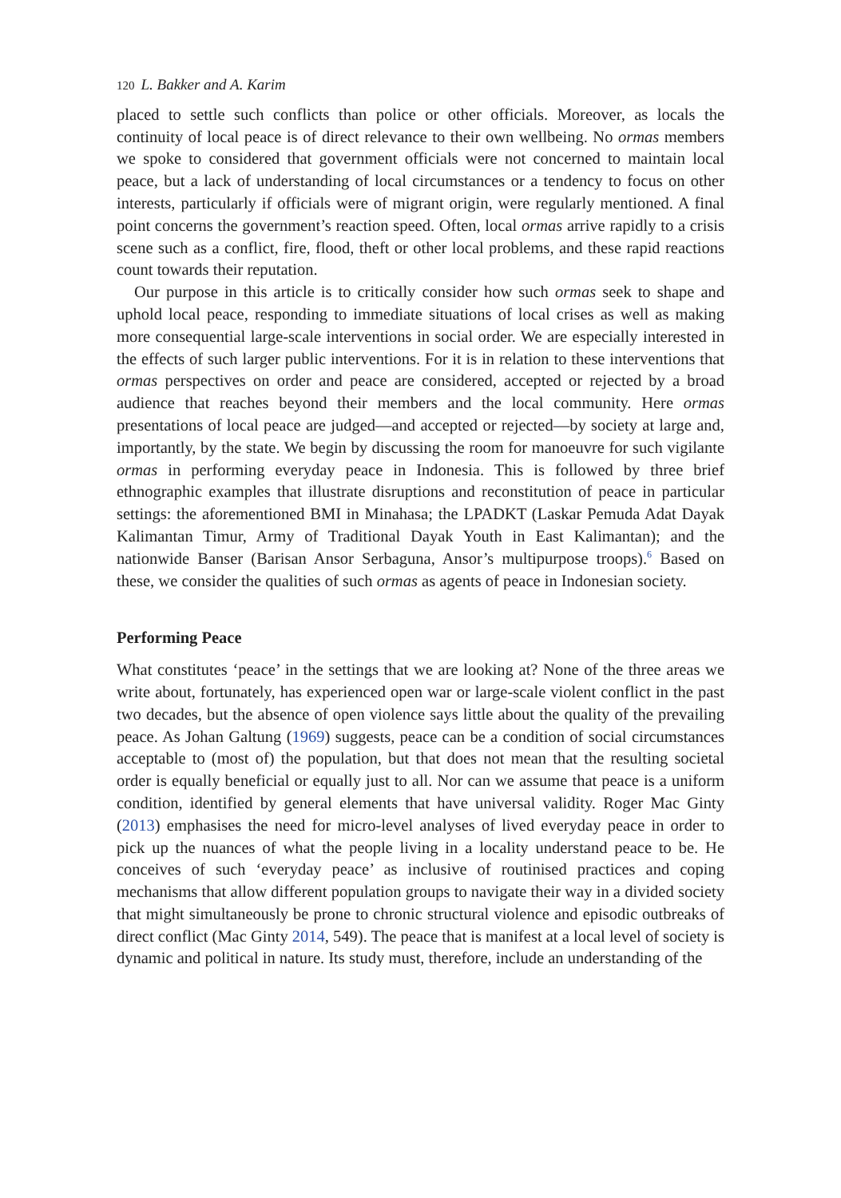120 L. Bakker and A. Karim
placed to settle such conflicts than police or other officials. Moreover, as locals the continuity of local peace is of direct relevance to their own wellbeing. No ormas members we spoke to considered that government officials were not concerned to maintain local peace, but a lack of understanding of local circumstances or a tendency to focus on other interests, particularly if officials were of migrant origin, were regularly mentioned. A final point concerns the government’s reaction speed. Often, local ormas arrive rapidly to a crisis scene such as a conflict, fire, flood, theft or other local problems, and these rapid reactions count towards their reputation.
Our purpose in this article is to critically consider how such ormas seek to shape and uphold local peace, responding to immediate situations of local crises as well as making more consequential large-scale interventions in social order. We are especially interested in the effects of such larger public interventions. For it is in relation to these interventions that ormas perspectives on order and peace are considered, accepted or rejected by a broad audience that reaches beyond their members and the local community. Here ormas presentations of local peace are judged—and accepted or rejected—by society at large and, importantly, by the state. We begin by discussing the room for manoeuvre for such vigilante ormas in performing everyday peace in Indonesia. This is followed by three brief ethnographic examples that illustrate disruptions and reconstitution of peace in particular settings: the aforementioned BMI in Minahasa; the LPADKT (Laskar Pemuda Adat Dayak Kalimantan Timur, Army of Traditional Dayak Youth in East Kalimantan); and the nationwide Banser (Barisan Ansor Serbaguna, Ansor’s multipurpose troops).<sup>6</sup> Based on these, we consider the qualities of such ormas as agents of peace in Indonesian society.
Performing Peace
What constitutes ‘peace’ in the settings that we are looking at? None of the three areas we write about, fortunately, has experienced open war or large-scale violent conflict in the past two decades, but the absence of open violence says little about the quality of the prevailing peace. As Johan Galtung (1969) suggests, peace can be a condition of social circumstances acceptable to (most of) the population, but that does not mean that the resulting societal order is equally beneficial or equally just to all. Nor can we assume that peace is a uniform condition, identified by general elements that have universal validity. Roger Mac Ginty (2013) emphasises the need for micro-level analyses of lived everyday peace in order to pick up the nuances of what the people living in a locality understand peace to be. He conceives of such ‘everyday peace’ as inclusive of routinised practices and coping mechanisms that allow different population groups to navigate their way in a divided society that might simultaneously be prone to chronic structural violence and episodic outbreaks of direct conflict (Mac Ginty 2014, 549). The peace that is manifest at a local level of society is dynamic and political in nature. Its study must, therefore, include an understanding of the